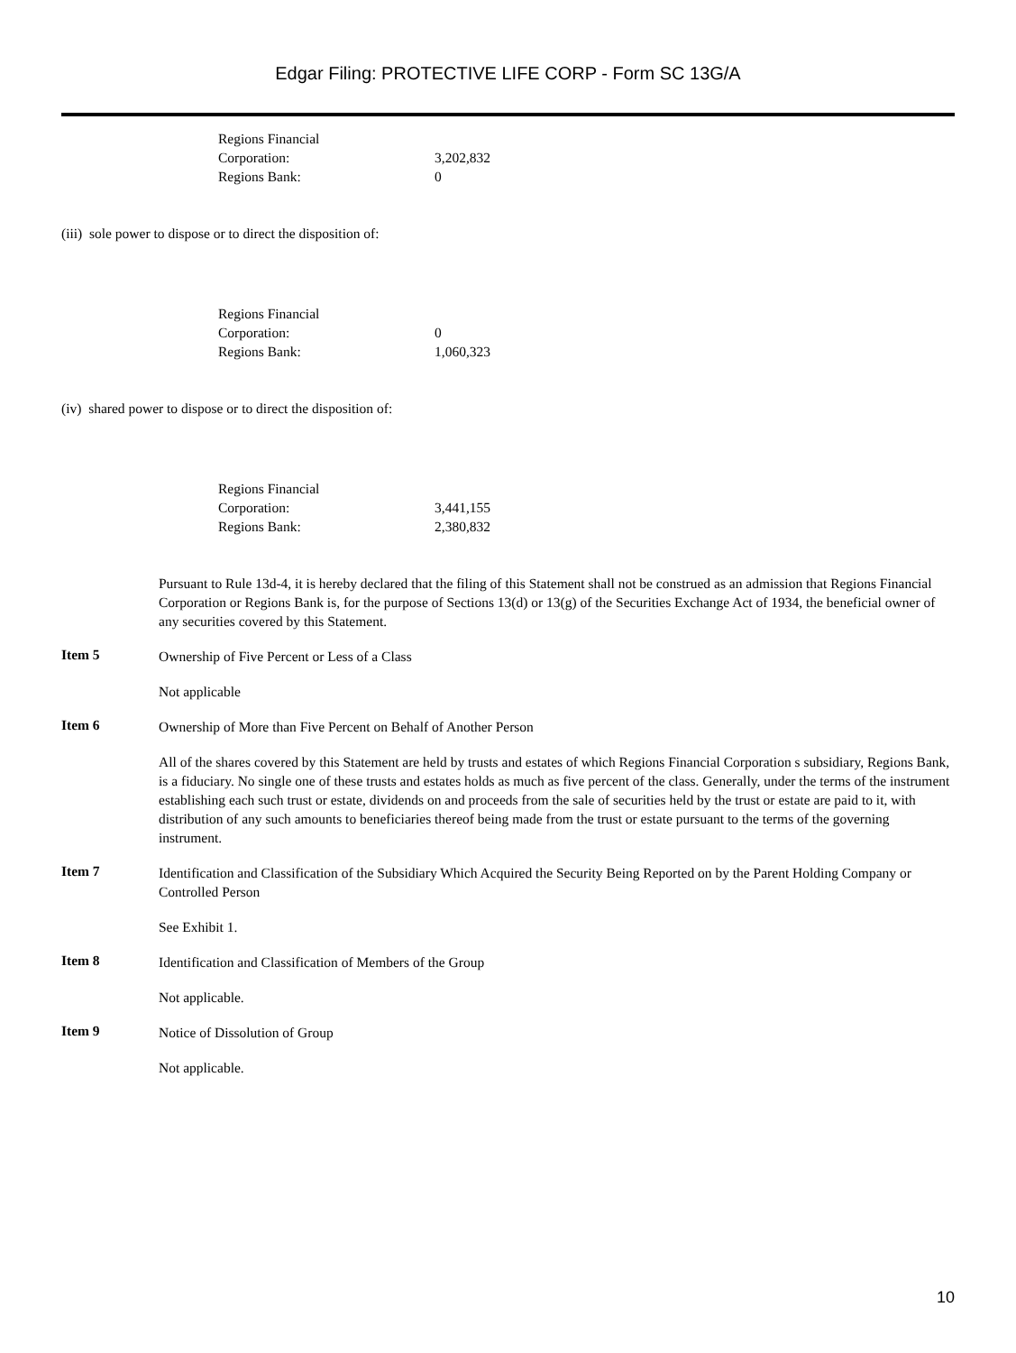Edgar Filing: PROTECTIVE LIFE CORP - Form SC 13G/A
| Regions Financial Corporation: | 3,202,832 |
| Regions Bank: | 0 |
(iii) sole power to dispose or to direct the disposition of:
| Regions Financial Corporation: | 0 |
| Regions Bank: | 1,060,323 |
(iv) shared power to dispose or to direct the disposition of:
| Regions Financial Corporation: | 3,441,155 |
| Regions Bank: | 2,380,832 |
Pursuant to Rule 13d-4, it is hereby declared that the filing of this Statement shall not be construed as an admission that Regions Financial Corporation or Regions Bank is, for the purpose of Sections 13(d) or 13(g) of the Securities Exchange Act of 1934, the beneficial owner of any securities covered by this Statement.
Item 5
Ownership of Five Percent or Less of a Class
Not applicable
Item 6
Ownership of More than Five Percent on Behalf of Another Person
All of the shares covered by this Statement are held by trusts and estates of which Regions Financial Corporation s subsidiary, Regions Bank, is a fiduciary. No single one of these trusts and estates holds as much as five percent of the class. Generally, under the terms of the instrument establishing each such trust or estate, dividends on and proceeds from the sale of securities held by the trust or estate are paid to it, with distribution of any such amounts to beneficiaries thereof being made from the trust or estate pursuant to the terms of the governing instrument.
Item 7
Identification and Classification of the Subsidiary Which Acquired the Security Being Reported on by the Parent Holding Company or Controlled Person
See Exhibit 1.
Item 8
Identification and Classification of Members of the Group
Not applicable.
Item 9
Notice of Dissolution of Group
Not applicable.
10